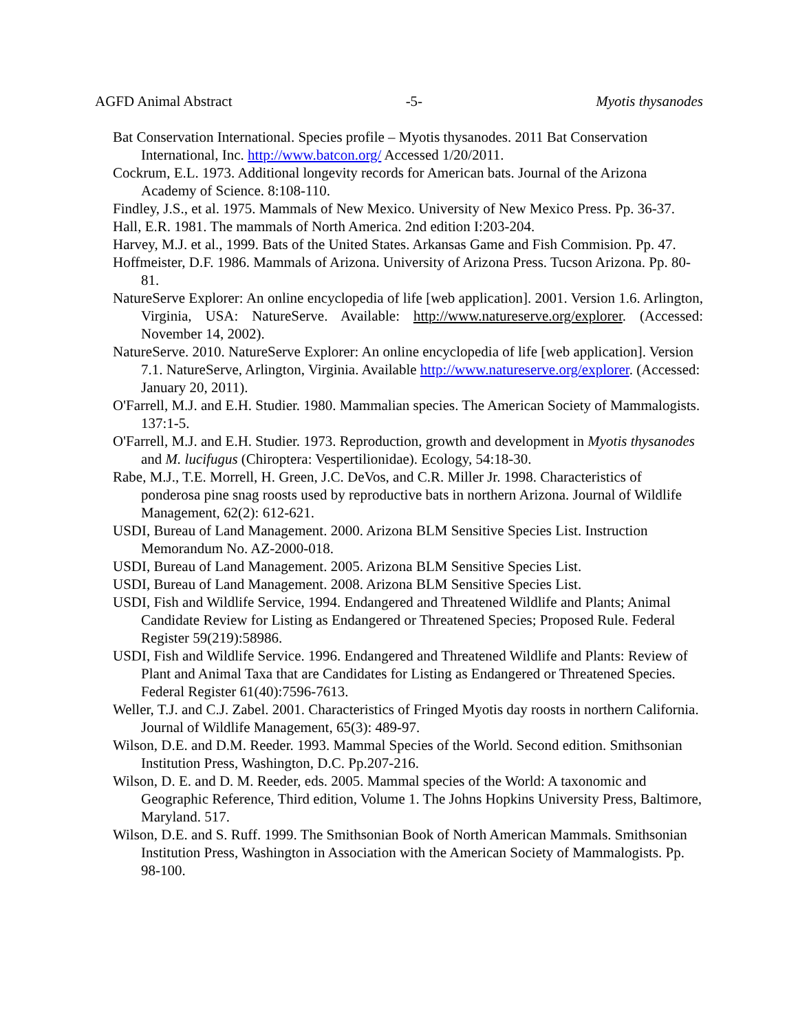AGFD Animal Abstract -5- Myotis thysanodes
Bat Conservation International. Species profile – Myotis thysanodes. 2011 Bat Conservation International, Inc. http://www.batcon.org/ Accessed 1/20/2011.
Cockrum, E.L. 1973. Additional longevity records for American bats. Journal of the Arizona Academy of Science. 8:108-110.
Findley, J.S., et al. 1975. Mammals of New Mexico. University of New Mexico Press. Pp. 36-37.
Hall, E.R. 1981. The mammals of North America. 2nd edition I:203-204.
Harvey, M.J. et al., 1999. Bats of the United States. Arkansas Game and Fish Commision. Pp. 47.
Hoffmeister, D.F. 1986. Mammals of Arizona. University of Arizona Press. Tucson Arizona. Pp. 80-81.
NatureServe Explorer: An online encyclopedia of life [web application]. 2001. Version 1.6. Arlington, Virginia, USA: NatureServe. Available: http://www.natureserve.org/explorer. (Accessed: November 14, 2002).
NatureServe. 2010. NatureServe Explorer: An online encyclopedia of life [web application]. Version 7.1. NatureServe, Arlington, Virginia. Available http://www.natureserve.org/explorer. (Accessed: January 20, 2011).
O'Farrell, M.J. and E.H. Studier. 1980. Mammalian species. The American Society of Mammalogists. 137:1-5.
O'Farrell, M.J. and E.H. Studier. 1973. Reproduction, growth and development in Myotis thysanodes and M. lucifugus (Chiroptera: Vespertilionidae). Ecology, 54:18-30.
Rabe, M.J., T.E. Morrell, H. Green, J.C. DeVos, and C.R. Miller Jr. 1998. Characteristics of ponderosa pine snag roosts used by reproductive bats in northern Arizona. Journal of Wildlife Management, 62(2): 612-621.
USDI, Bureau of Land Management. 2000. Arizona BLM Sensitive Species List. Instruction Memorandum No. AZ-2000-018.
USDI, Bureau of Land Management. 2005. Arizona BLM Sensitive Species List.
USDI, Bureau of Land Management. 2008. Arizona BLM Sensitive Species List.
USDI, Fish and Wildlife Service, 1994. Endangered and Threatened Wildlife and Plants; Animal Candidate Review for Listing as Endangered or Threatened Species; Proposed Rule. Federal Register 59(219):58986.
USDI, Fish and Wildlife Service. 1996. Endangered and Threatened Wildlife and Plants: Review of Plant and Animal Taxa that are Candidates for Listing as Endangered or Threatened Species. Federal Register 61(40):7596-7613.
Weller, T.J. and C.J. Zabel. 2001. Characteristics of Fringed Myotis day roosts in northern California. Journal of Wildlife Management, 65(3): 489-97.
Wilson, D.E. and D.M. Reeder. 1993. Mammal Species of the World. Second edition. Smithsonian Institution Press, Washington, D.C. Pp.207-216.
Wilson, D. E. and D. M. Reeder, eds. 2005. Mammal species of the World: A taxonomic and Geographic Reference, Third edition, Volume 1. The Johns Hopkins University Press, Baltimore, Maryland. 517.
Wilson, D.E. and S. Ruff. 1999. The Smithsonian Book of North American Mammals. Smithsonian Institution Press, Washington in Association with the American Society of Mammalogists. Pp. 98-100.